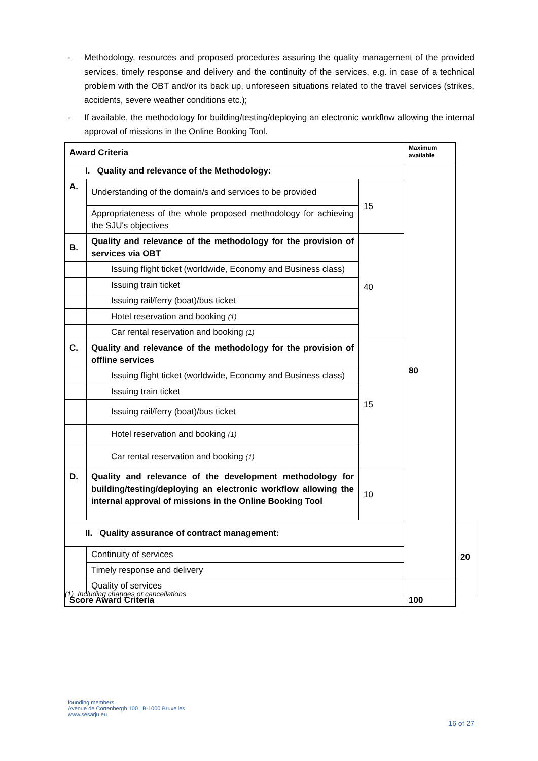- Methodology, resources and proposed procedures assuring the quality management of the provided services, timely response and delivery and the continuity of the services, e.g. in case of a technical problem with the OBT and/or its back up, unforeseen situations related to the travel services (strikes, accidents, severe weather conditions etc.);
- If available, the methodology for building/testing/deploying an electronic workflow allowing the internal approval of missions in the Online Booking Tool.
| Award Criteria | | | Maximum available | |
| --- | --- | --- | --- | --- |
| I. Quality and relevance of the Methodology: | | | 80 | |
| A. | Understanding of the domain/s and services to be provided | 15 | | |
| | Appropriateness of the whole proposed methodology for achieving the SJU's objectives | | | |
| B. | Quality and relevance of the methodology for the provision of services via OBT | 40 | | |
| | Issuing flight ticket (worldwide, Economy and Business class) | | | |
| | Issuing train ticket | | | |
| | Issuing rail/ferry (boat)/bus ticket | | | |
| | Hotel reservation and booking (1) | | | |
| | Car rental reservation and booking (1) | | | |
| C. | Quality and relevance of the methodology for the provision of offline services | 15 | | |
| | Issuing flight ticket (worldwide, Economy and Business class) | | | |
| | Issuing train ticket | | | |
| | Issuing rail/ferry (boat)/bus ticket | | | |
| | Hotel reservation and booking (1) | | | |
| | Car rental reservation and booking (1) | | | |
| D. | Quality and relevance of the development methodology for building/testing/deploying an electronic workflow allowing the internal approval of missions in the Online Booking Tool | 10 | | |
| II. Quality assurance of contract management: | | | | 20 |
| | Continuity of services | | | |
| | Timely response and delivery | | | |
| | Quality of services | | | |
| Score Award Criteria | | | 100 | |
(1) Including changes or cancellations.
founding members
Avenue de Cortenbergh 100 | B-1000 Bruxelles
www.sesarju.eu
16 of 27